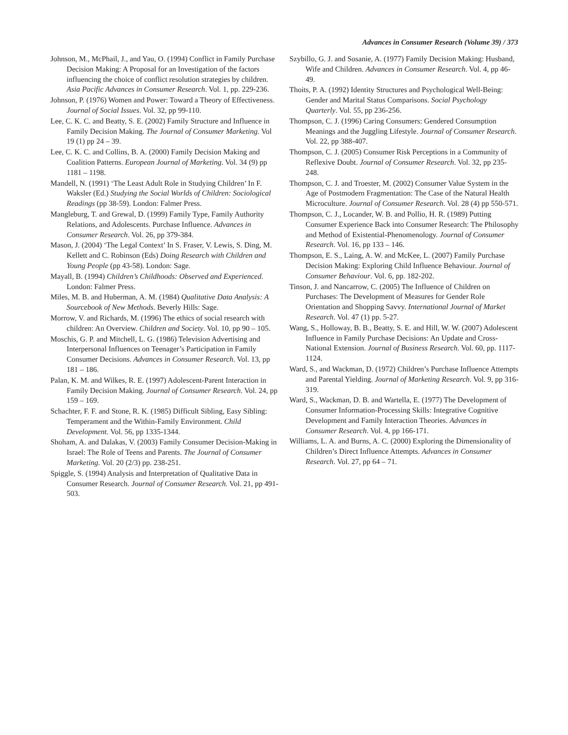Advances in Consumer Research (Volume 39) / 373
Johnson, M., McPhail, J., and Yau, O. (1994) Conflict in Family Purchase Decision Making: A Proposal for an Investigation of the factors influencing the choice of conflict resolution strategies by children. Asia Pacific Advances in Consumer Research. Vol. 1, pp. 229-236.
Johnson, P. (1976) Women and Power: Toward a Theory of Effectiveness. Journal of Social Issues. Vol. 32, pp 99-110.
Lee, C. K. C. and Beatty, S. E. (2002) Family Structure and Influence in Family Decision Making. The Journal of Consumer Marketing. Vol 19 (1) pp 24 – 39.
Lee, C. K. C. and Collins, B. A. (2000) Family Decision Making and Coalition Patterns. European Journal of Marketing. Vol. 34 (9) pp 1181 – 1198.
Mandell, N. (1991) ‘The Least Adult Role in Studying Children’ In F. Waksler (Ed.) Studying the Social Worlds of Children: Sociological Readings (pp 38-59). London: Falmer Press.
Mangleburg, T. and Grewal, D. (1999) Family Type, Family Authority Relations, and Adolescents. Purchase Influence. Advances in Consumer Research. Vol. 26, pp 379-384.
Mason, J. (2004) ‘The Legal Context’ In S. Fraser, V. Lewis, S. Ding, M. Kellett and C. Robinson (Eds) Doing Research with Children and Young People (pp 43-58). London: Sage.
Mayall, B. (1994) Children’s Childhoods: Observed and Experienced. London: Falmer Press.
Miles, M. B. and Huberman, A. M. (1984) Qualitative Data Analysis: A Sourcebook of New Methods. Beverly Hills: Sage.
Morrow, V. and Richards, M. (1996) The ethics of social research with children: An Overview. Children and Society. Vol. 10, pp 90 – 105.
Moschis, G. P. and Mitchell, L. G. (1986) Television Advertising and Interpersonal Influences on Teenager’s Participation in Family Consumer Decisions. Advances in Consumer Research. Vol. 13, pp 181 – 186.
Palan, K. M. and Wilkes, R. E. (1997) Adolescent-Parent Interaction in Family Decision Making. Journal of Consumer Research. Vol. 24, pp 159 – 169.
Schachter, F. F. and Stone, R. K. (1985) Difficult Sibling, Easy Sibling: Temperament and the Within-Family Environment. Child Development. Vol. 56, pp 1335-1344.
Shoham, A. and Dalakas, V. (2003) Family Consumer Decision-Making in Israel: The Role of Teens and Parents. The Journal of Consumer Marketing. Vol. 20 (2/3) pp. 238-251.
Spiggle, S. (1994) Analysis and Interpretation of Qualitative Data in Consumer Research. Journal of Consumer Research. Vol. 21, pp 491-503.
Szybillo, G. J. and Sosanie, A. (1977) Family Decision Making: Husband, Wife and Children. Advances in Consumer Research. Vol. 4, pp 46-49.
Thoits, P. A. (1992) Identity Structures and Psychological Well-Being: Gender and Marital Status Comparisons. Social Psychology Quarterly. Vol. 55, pp 236-256.
Thompson, C. J. (1996) Caring Consumers: Gendered Consumption Meanings and the Juggling Lifestyle. Journal of Consumer Research. Vol. 22, pp 388-407.
Thompson, C. J. (2005) Consumer Risk Perceptions in a Community of Reflexive Doubt. Journal of Consumer Research. Vol. 32, pp 235-248.
Thompson, C. J. and Troester, M. (2002) Consumer Value System in the Age of Postmodern Fragmentation: The Case of the Natural Health Microculture. Journal of Consumer Research. Vol. 28 (4) pp 550-571.
Thompson, C. J., Locander, W. B. and Pollio, H. R. (1989) Putting Consumer Experience Back into Consumer Research: The Philosophy and Method of Existential-Phenomenology. Journal of Consumer Research. Vol. 16, pp 133 – 146.
Thompson, E. S., Laing, A. W. and McKee, L. (2007) Family Purchase Decision Making: Exploring Child Influence Behaviour. Journal of Consumer Behaviour. Vol. 6, pp. 182-202.
Tinson, J. and Nancarrow, C. (2005) The Influence of Children on Purchases: The Development of Measures for Gender Role Orientation and Shopping Savvy. International Journal of Market Research. Vol. 47 (1) pp. 5-27.
Wang, S., Holloway, B. B., Beatty, S. E. and Hill, W. W. (2007) Adolescent Influence in Family Purchase Decisions: An Update and Cross-National Extension. Journal of Business Research. Vol. 60, pp. 1117-1124.
Ward, S., and Wackman, D. (1972) Children’s Purchase Influence Attempts and Parental Yielding. Journal of Marketing Research. Vol. 9, pp 316-319.
Ward, S., Wackman, D. B. and Wartella, E. (1977) The Development of Consumer Information-Processing Skills: Integrative Cognitive Development and Family Interaction Theories. Advances in Consumer Research. Vol. 4, pp 166-171.
Williams, L. A. and Burns, A. C. (2000) Exploring the Dimensionality of Children’s Direct Influence Attempts. Advances in Consumer Research. Vol. 27, pp 64 – 71.